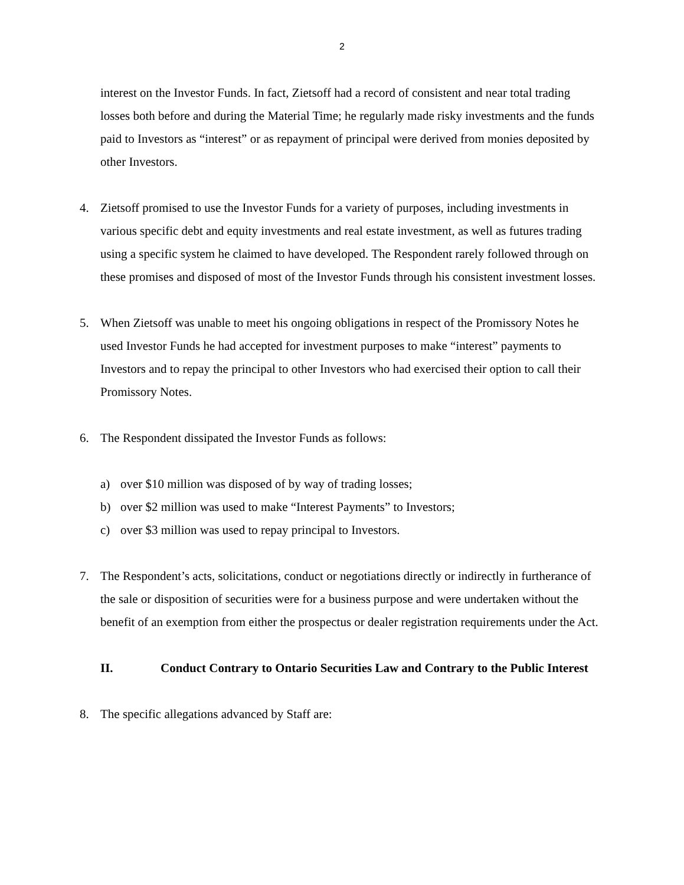2
interest on the Investor Funds. In fact, Zietsoff had a record of consistent and near total trading losses both before and during the Material Time; he regularly made risky investments and the funds paid to Investors as “interest” or as repayment of principal were derived from monies deposited by other Investors.
4. Zietsoff promised to use the Investor Funds for a variety of purposes, including investments in various specific debt and equity investments and real estate investment, as well as futures trading using a specific system he claimed to have developed. The Respondent rarely followed through on these promises and disposed of most of the Investor Funds through his consistent investment losses.
5. When Zietsoff was unable to meet his ongoing obligations in respect of the Promissory Notes he used Investor Funds he had accepted for investment purposes to make “interest” payments to Investors and to repay the principal to other Investors who had exercised their option to call their Promissory Notes.
6. The Respondent dissipated the Investor Funds as follows:
a) over $10 million was disposed of by way of trading losses;
b) over $2 million was used to make “Interest Payments” to Investors;
c) over $3 million was used to repay principal to Investors.
7. The Respondent’s acts, solicitations, conduct or negotiations directly or indirectly in furtherance of the sale or disposition of securities were for a business purpose and were undertaken without the benefit of an exemption from either the prospectus or dealer registration requirements under the Act.
II. Conduct Contrary to Ontario Securities Law and Contrary to the Public Interest
8. The specific allegations advanced by Staff are: